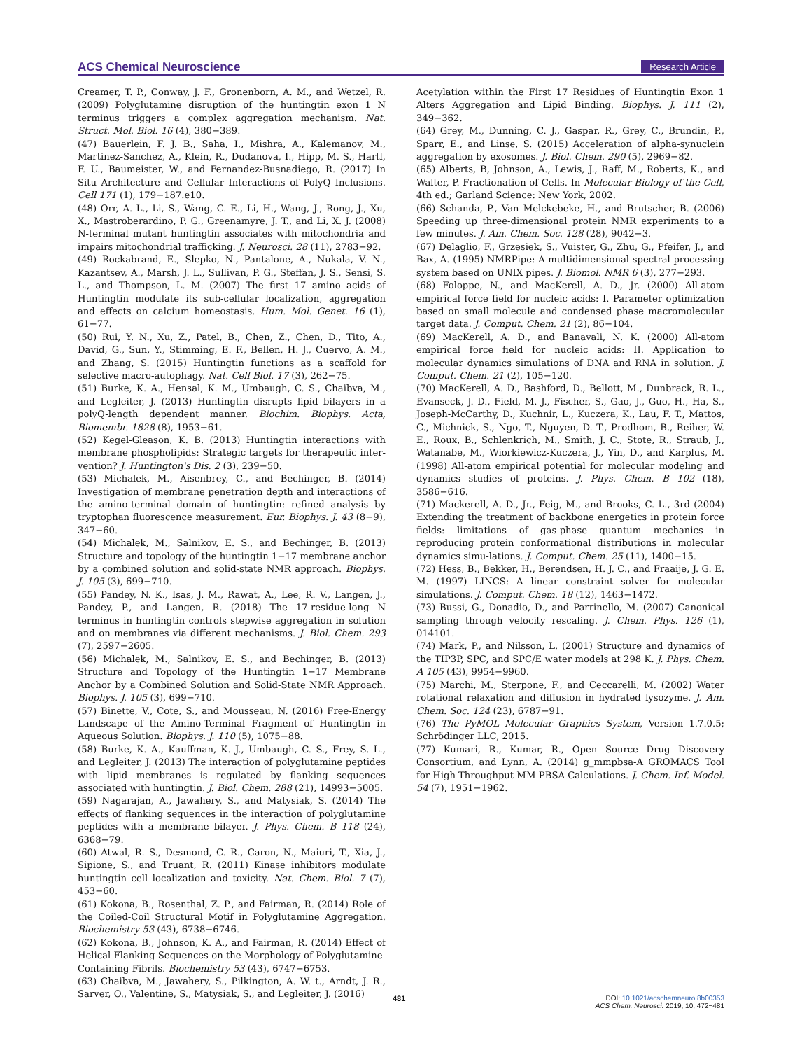ACS Chemical Neuroscience Research Article
Creamer, T. P., Conway, J. F., Gronenborn, A. M., and Wetzel, R. (2009) Polyglutamine disruption of the huntingtin exon 1 N terminus triggers a complex aggregation mechanism. Nat. Struct. Mol. Biol. 16 (4), 380−389.
(47) Bauerlein, F. J. B., Saha, I., Mishra, A., Kalemanov, M., Martinez-Sanchez, A., Klein, R., Dudanova, I., Hipp, M. S., Hartl, F. U., Baumeister, W., and Fernandez-Busnadiego, R. (2017) In Situ Architecture and Cellular Interactions of PolyQ Inclusions. Cell 171 (1), 179−187.e10.
(48) Orr, A. L., Li, S., Wang, C. E., Li, H., Wang, J., Rong, J., Xu, X., Mastroberardino, P. G., Greenamyre, J. T., and Li, X. J. (2008) N-terminal mutant huntingtin associates with mitochondria and impairs mitochondrial trafficking. J. Neurosci. 28 (11), 2783−92.
(49) Rockabrand, E., Slepko, N., Pantalone, A., Nukala, V. N., Kazantsev, A., Marsh, J. L., Sullivan, P. G., Steffan, J. S., Sensi, S. L., and Thompson, L. M. (2007) The first 17 amino acids of Huntingtin modulate its sub-cellular localization, aggregation and effects on calcium homeostasis. Hum. Mol. Genet. 16 (1), 61−77.
(50) Rui, Y. N., Xu, Z., Patel, B., Chen, Z., Chen, D., Tito, A., David, G., Sun, Y., Stimming, E. F., Bellen, H. J., Cuervo, A. M., and Zhang, S. (2015) Huntingtin functions as a scaffold for selective macro-autophagy. Nat. Cell Biol. 17 (3), 262−75.
(51) Burke, K. A., Hensal, K. M., Umbaugh, C. S., Chaibva, M., and Legleiter, J. (2013) Huntingtin disrupts lipid bilayers in a polyQ-length dependent manner. Biochim. Biophys. Acta, Biomembr. 1828 (8), 1953−61.
(52) Kegel-Gleason, K. B. (2013) Huntingtin interactions with membrane phospholipids: Strategic targets for therapeutic inter-vention? J. Huntington's Dis. 2 (3), 239−50.
(53) Michalek, M., Aisenbrey, C., and Bechinger, B. (2014) Investigation of membrane penetration depth and interactions of the amino-terminal domain of huntingtin: refined analysis by tryptophan fluorescence measurement. Eur. Biophys. J. 43 (8−9), 347−60.
(54) Michalek, M., Salnikov, E. S., and Bechinger, B. (2013) Structure and topology of the huntingtin 1−17 membrane anchor by a combined solution and solid-state NMR approach. Biophys. J. 105 (3), 699−710.
(55) Pandey, N. K., Isas, J. M., Rawat, A., Lee, R. V., Langen, J., Pandey, P., and Langen, R. (2018) The 17-residue-long N terminus in huntingtin controls stepwise aggregation in solution and on membranes via different mechanisms. J. Biol. Chem. 293 (7), 2597−2605.
(56) Michalek, M., Salnikov, E. S., and Bechinger, B. (2013) Structure and Topology of the Huntingtin 1−17 Membrane Anchor by a Combined Solution and Solid-State NMR Approach. Biophys. J. 105 (3), 699−710.
(57) Binette, V., Cote, S., and Mousseau, N. (2016) Free-Energy Landscape of the Amino-Terminal Fragment of Huntingtin in Aqueous Solution. Biophys. J. 110 (5), 1075−88.
(58) Burke, K. A., Kauffman, K. J., Umbaugh, C. S., Frey, S. L., and Legleiter, J. (2013) The interaction of polyglutamine peptides with lipid membranes is regulated by flanking sequences associated with huntingtin. J. Biol. Chem. 288 (21), 14993−5005.
(59) Nagarajan, A., Jawahery, S., and Matysiak, S. (2014) The effects of flanking sequences in the interaction of polyglutamine peptides with a membrane bilayer. J. Phys. Chem. B 118 (24), 6368−79.
(60) Atwal, R. S., Desmond, C. R., Caron, N., Maiuri, T., Xia, J., Sipione, S., and Truant, R. (2011) Kinase inhibitors modulate huntingtin cell localization and toxicity. Nat. Chem. Biol. 7 (7), 453−60.
(61) Kokona, B., Rosenthal, Z. P., and Fairman, R. (2014) Role of the Coiled-Coil Structural Motif in Polyglutamine Aggregation. Biochemistry 53 (43), 6738−6746.
(62) Kokona, B., Johnson, K. A., and Fairman, R. (2014) Effect of Helical Flanking Sequences on the Morphology of Polyglutamine-Containing Fibrils. Biochemistry 53 (43), 6747−6753.
(63) Chaibva, M., Jawahery, S., Pilkington, A. W. t., Arndt, J. R., Sarver, O., Valentine, S., Matysiak, S., and Legleiter, J. (2016)
Acetylation within the First 17 Residues of Huntingtin Exon 1 Alters Aggregation and Lipid Binding. Biophys. J. 111 (2), 349−362.
(64) Grey, M., Dunning, C. J., Gaspar, R., Grey, C., Brundin, P., Sparr, E., and Linse, S. (2015) Acceleration of alpha-synuclein aggregation by exosomes. J. Biol. Chem. 290 (5), 2969−82.
(65) Alberts, B, Johnson, A., Lewis, J., Raff, M., Roberts, K., and Walter, P. Fractionation of Cells. In Molecular Biology of the Cell, 4th ed.; Garland Science: New York, 2002.
(66) Schanda, P., Van Melckebeke, H., and Brutscher, B. (2006) Speeding up three-dimensional protein NMR experiments to a few minutes. J. Am. Chem. Soc. 128 (28), 9042−3.
(67) Delaglio, F., Grzesiek, S., Vuister, G., Zhu, G., Pfeifer, J., and Bax, A. (1995) NMRPipe: A multidimensional spectral processing system based on UNIX pipes. J. Biomol. NMR 6 (3), 277−293.
(68) Foloppe, N., and MacKerell, A. D., Jr. (2000) All-atom empirical force field for nucleic acids: I. Parameter optimization based on small molecule and condensed phase macromolecular target data. J. Comput. Chem. 21 (2), 86−104.
(69) MacKerell, A. D., and Banavali, N. K. (2000) All-atom empirical force field for nucleic acids: II. Application to molecular dynamics simulations of DNA and RNA in solution. J. Comput. Chem. 21 (2), 105−120.
(70) MacKerell, A. D., Bashford, D., Bellott, M., Dunbrack, R. L., Evanseck, J. D., Field, M. J., Fischer, S., Gao, J., Guo, H., Ha, S., Joseph-McCarthy, D., Kuchnir, L., Kuczera, K., Lau, F. T., Mattos, C., Michnick, S., Ngo, T., Nguyen, D. T., Prodhom, B., Reiher, W. E., Roux, B., Schlenkrich, M., Smith, J. C., Stote, R., Straub, J., Watanabe, M., Wiorkiewicz-Kuczera, J., Yin, D., and Karplus, M. (1998) All-atom empirical potential for molecular modeling and dynamics studies of proteins. J. Phys. Chem. B 102 (18), 3586−616.
(71) Mackerell, A. D., Jr., Feig, M., and Brooks, C. L., 3rd (2004) Extending the treatment of backbone energetics in protein force fields: limitations of gas-phase quantum mechanics in reproducing protein conformational distributions in molecular dynamics simu-lations. J. Comput. Chem. 25 (11), 1400−15.
(72) Hess, B., Bekker, H., Berendsen, H. J. C., and Fraaije, J. G. E. M. (1997) LINCS: A linear constraint solver for molecular simulations. J. Comput. Chem. 18 (12), 1463−1472.
(73) Bussi, G., Donadio, D., and Parrinello, M. (2007) Canonical sampling through velocity rescaling. J. Chem. Phys. 126 (1), 014101.
(74) Mark, P., and Nilsson, L. (2001) Structure and dynamics of the TIP3P, SPC, and SPC/E water models at 298 K. J. Phys. Chem. A 105 (43), 9954−9960.
(75) Marchi, M., Sterpone, F., and Ceccarelli, M. (2002) Water rotational relaxation and diffusion in hydrated lysozyme. J. Am. Chem. Soc. 124 (23), 6787−91.
(76) The PyMOL Molecular Graphics System, Version 1.7.0.5; Schrödinger LLC, 2015.
(77) Kumari, R., Kumar, R., Open Source Drug Discovery Consortium, and Lynn, A. (2014) g_mmpbsa-A GROMACS Tool for High-Throughput MM-PBSA Calculations. J. Chem. Inf. Model. 54 (7), 1951−1962.
481
DOI: 10.1021/acschemneuro.8b00353
ACS Chem. Neurosci. 2019, 10, 472−481